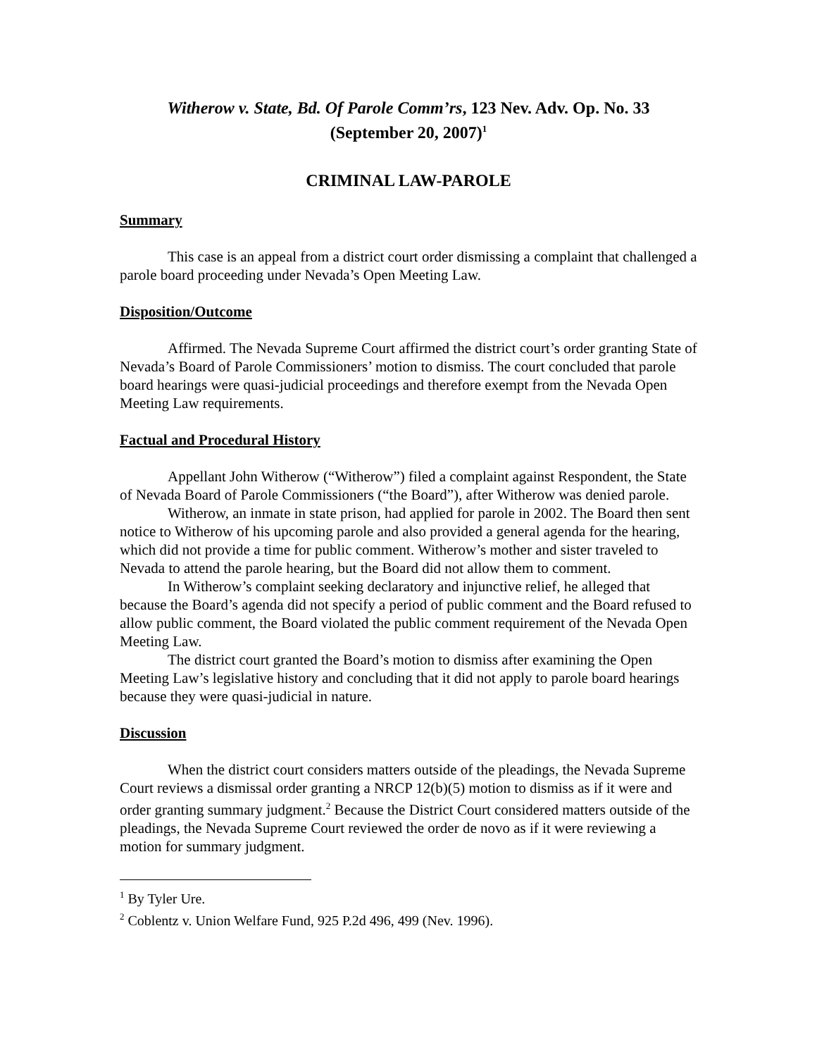Witherow v. State, Bd. Of Parole Comm’rs, 123 Nev. Adv. Op. No. 33
(September 20, 2007)<sup>1</sup>
CRIMINAL LAW-PAROLE
Summary
This case is an appeal from a district court order dismissing a complaint that challenged a parole board proceeding under Nevada’s Open Meeting Law.
Disposition/Outcome
Affirmed. The Nevada Supreme Court affirmed the district court’s order granting State of Nevada’s Board of Parole Commissioners’ motion to dismiss. The court concluded that parole board hearings were quasi-judicial proceedings and therefore exempt from the Nevada Open Meeting Law requirements.
Factual and Procedural History
Appellant John Witherow (“Witherow”) filed a complaint against Respondent, the State of Nevada Board of Parole Commissioners (“the Board”), after Witherow was denied parole.
Witherow, an inmate in state prison, had applied for parole in 2002. The Board then sent notice to Witherow of his upcoming parole and also provided a general agenda for the hearing, which did not provide a time for public comment. Witherow’s mother and sister traveled to Nevada to attend the parole hearing, but the Board did not allow them to comment.
In Witherow’s complaint seeking declaratory and injunctive relief, he alleged that because the Board’s agenda did not specify a period of public comment and the Board refused to allow public comment, the Board violated the public comment requirement of the Nevada Open Meeting Law.
The district court granted the Board’s motion to dismiss after examining the Open Meeting Law’s legislative history and concluding that it did not apply to parole board hearings because they were quasi-judicial in nature.
Discussion
When the district court considers matters outside of the pleadings, the Nevada Supreme Court reviews a dismissal order granting a NRCP 12(b)(5) motion to dismiss as if it were and order granting summary judgment.<sup>2</sup> Because the District Court considered matters outside of the pleadings, the Nevada Supreme Court reviewed the order de novo as if it were reviewing a motion for summary judgment.
<sup>1</sup> By Tyler Ure.
<sup>2</sup> Coblentz v. Union Welfare Fund, 925 P.2d 496, 499 (Nev. 1996).